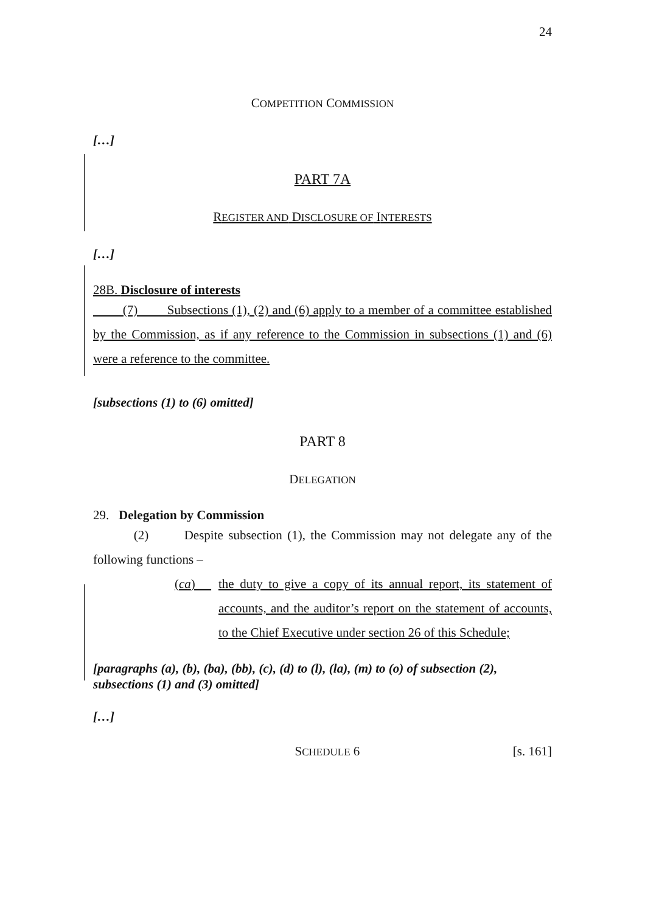24
COMPETITION COMMISSION
[…]
PART 7A
REGISTER AND DISCLOSURE OF INTERESTS
[…]
28B. Disclosure of interests
(7) Subsections (1), (2) and (6) apply to a member of a committee established by the Commission, as if any reference to the Commission in subsections (1) and (6) were a reference to the committee.
[subsections (1) to (6) omitted]
PART 8
DELEGATION
29. Delegation by Commission
(2) Despite subsection (1), the Commission may not delegate any of the following functions –
(ca)
the duty to give a copy of its annual report, its statement of accounts, and the auditor’s report on the statement of accounts, to the Chief Executive under section 26 of this Schedule;
[paragraphs (a), (b), (ba), (bb), (c), (d) to (l), (la), (m) to (o) of subsection (2), subsections (1) and (3) omitted]
[…]
SCHEDULE 6 [s. 161]